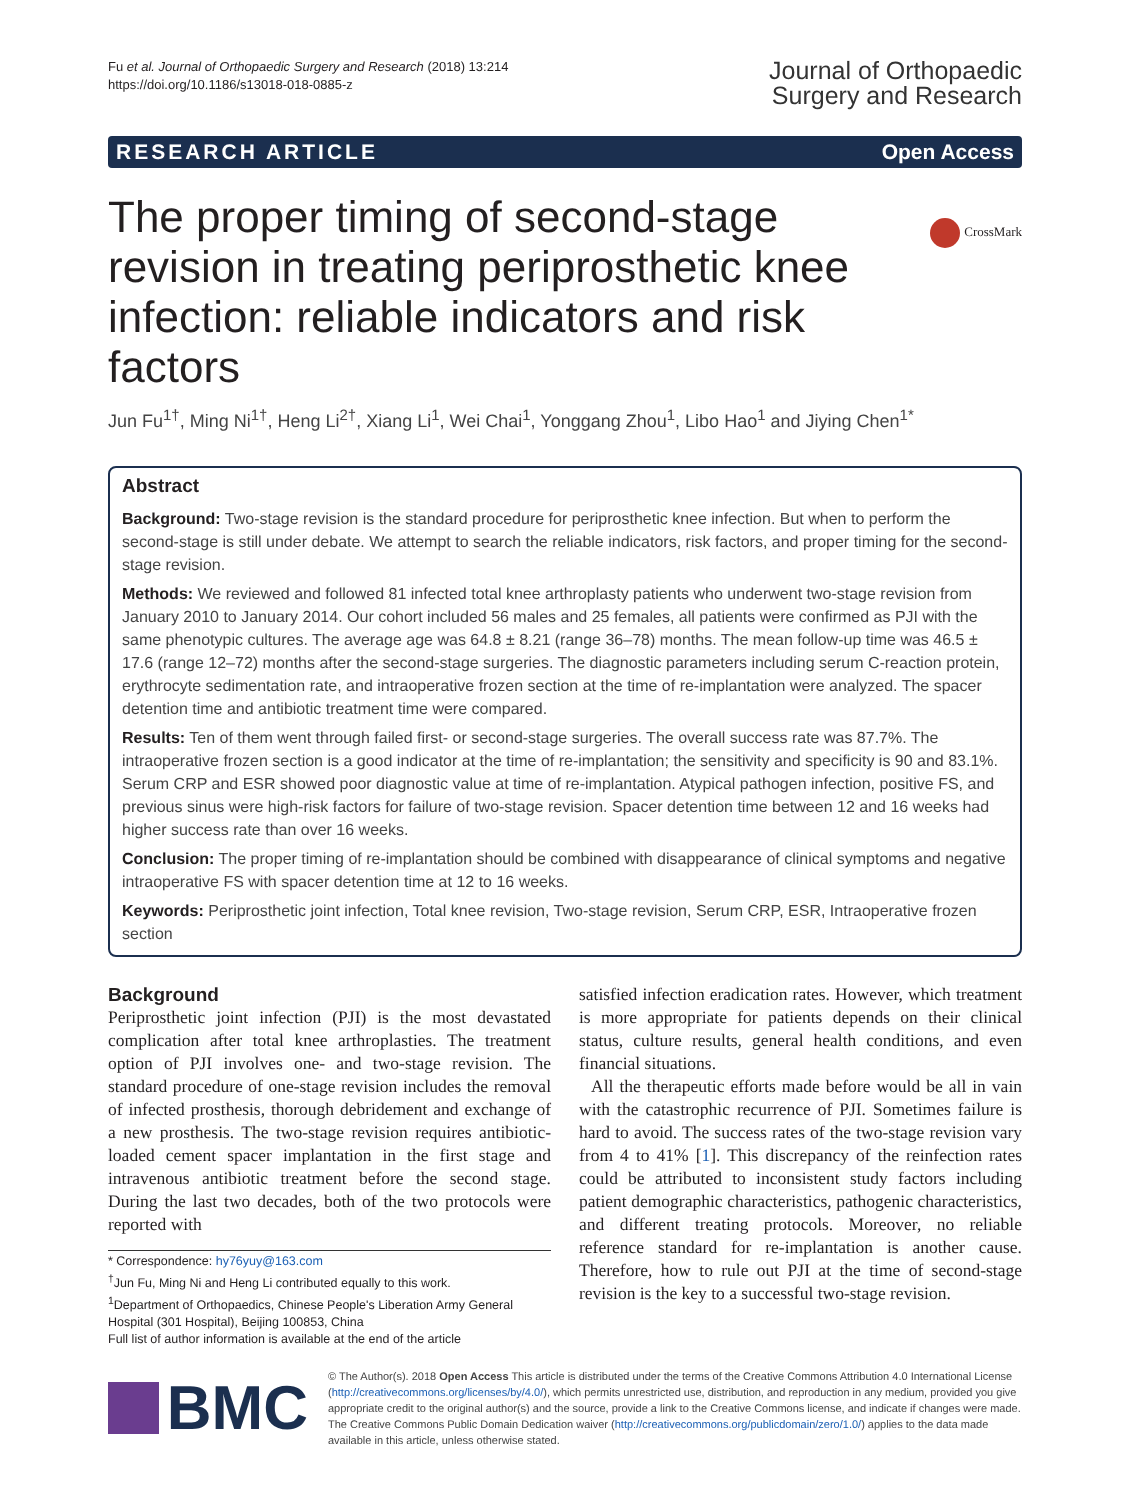Fu et al. Journal of Orthopaedic Surgery and Research (2018) 13:214
https://doi.org/10.1186/s13018-018-0885-z
Journal of Orthopaedic
Surgery and Research
RESEARCH ARTICLE Open Access
CrossMark
The proper timing of second-stage revision in treating periprosthetic knee infection: reliable indicators and risk factors
Jun Fu<sup>1†</sup>, Ming Ni<sup>1†</sup>, Heng Li<sup>2†</sup>, Xiang Li<sup>1</sup>, Wei Chai<sup>1</sup>, Yonggang Zhou<sup>1</sup>, Libo Hao<sup>1</sup> and Jiying Chen<sup>1*</sup>
Abstract
Background: Two-stage revision is the standard procedure for periprosthetic knee infection. But when to perform the second-stage is still under debate. We attempt to search the reliable indicators, risk factors, and proper timing for the second-stage revision.
Methods: We reviewed and followed 81 infected total knee arthroplasty patients who underwent two-stage revision from January 2010 to January 2014. Our cohort included 56 males and 25 females, all patients were confirmed as PJI with the same phenotypic cultures. The average age was 64.8 ± 8.21 (range 36–78) months. The mean follow-up time was 46.5 ± 17.6 (range 12–72) months after the second-stage surgeries. The diagnostic parameters including serum C-reaction protein, erythrocyte sedimentation rate, and intraoperative frozen section at the time of re-implantation were analyzed. The spacer detention time and antibiotic treatment time were compared.
Results: Ten of them went through failed first- or second-stage surgeries. The overall success rate was 87.7%. The intraoperative frozen section is a good indicator at the time of re-implantation; the sensitivity and specificity is 90 and 83.1%. Serum CRP and ESR showed poor diagnostic value at time of re-implantation. Atypical pathogen infection, positive FS, and previous sinus were high-risk factors for failure of two-stage revision. Spacer detention time between 12 and 16 weeks had higher success rate than over 16 weeks.
Conclusion: The proper timing of re-implantation should be combined with disappearance of clinical symptoms and negative intraoperative FS with spacer detention time at 12 to 16 weeks.
Keywords: Periprosthetic joint infection, Total knee revision, Two-stage revision, Serum CRP, ESR, Intraoperative frozen section
Background
Periprosthetic joint infection (PJI) is the most devastated complication after total knee arthroplasties. The treatment option of PJI involves one- and two-stage revision. The standard procedure of one-stage revision includes the removal of infected prosthesis, thorough debridement and exchange of a new prosthesis. The two-stage revision requires antibiotic-loaded cement spacer implantation in the first stage and intravenous antibiotic treatment before the second stage. During the last two decades, both of the two protocols were reported with
* Correspondence: hy76yuy@163.com
<sup>†</sup> Jun Fu, Ming Ni and Heng Li contributed equally to this work.
<sup>1</sup> Department of Orthopaedics, Chinese People's Liberation Army General Hospital (301 Hospital), Beijing 100853, China
Full list of author information is available at the end of the article
satisfied infection eradication rates. However, which treatment is more appropriate for patients depends on their clinical status, culture results, general health conditions, and even financial situations.
All the therapeutic efforts made before would be all in vain with the catastrophic recurrence of PJI. Sometimes failure is hard to avoid. The success rates of the two-stage revision vary from 4 to 41% [1]. This discrepancy of the reinfection rates could be attributed to inconsistent study factors including patient demographic characteristics, pathogenic characteristics, and different treating protocols. Moreover, no reliable reference standard for re-implantation is another cause. Therefore, how to rule out PJI at the time of second-stage revision is the key to a successful two-stage revision.
BMC
© The Author(s). 2018 Open Access This article is distributed under the terms of the Creative Commons Attribution 4.0 International License (http://creativecommons.org/licenses/by/4.0/), which permits unrestricted use, distribution, and reproduction in any medium, provided you give appropriate credit to the original author(s) and the source, provide a link to the Creative Commons license, and indicate if changes were made. The Creative Commons Public Domain Dedication waiver (http://creativecommons.org/publicdomain/zero/1.0/) applies to the data made available in this article, unless otherwise stated.